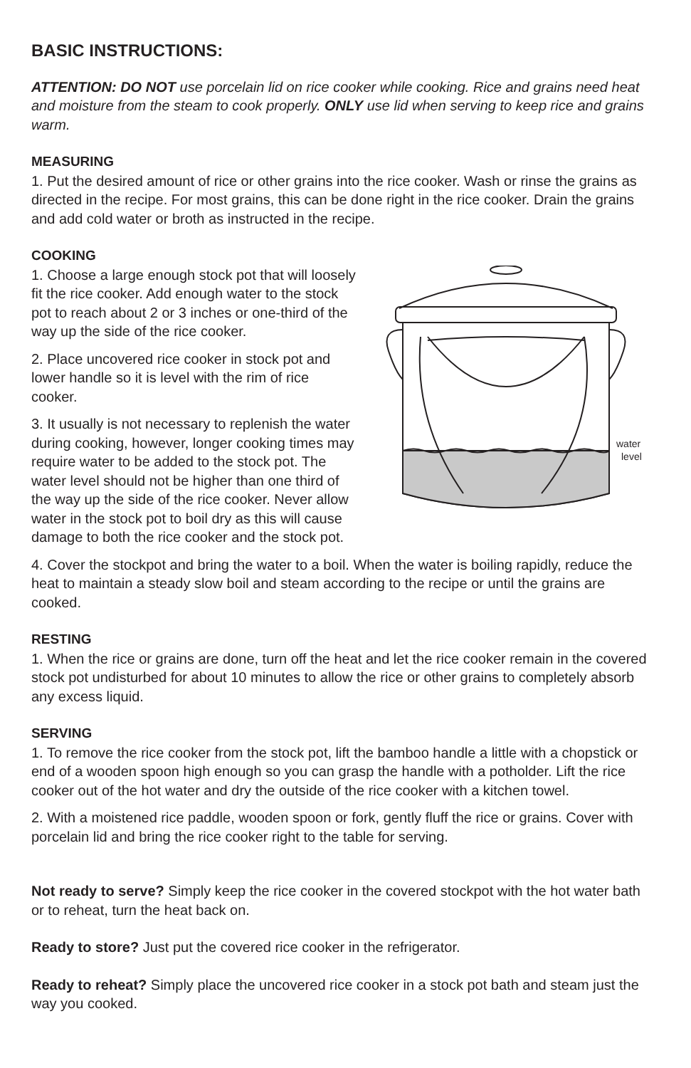BASIC INSTRUCTIONS:
ATTENTION: DO NOT use porcelain lid on rice cooker while cooking. Rice and grains need heat and moisture from the steam to cook properly. ONLY use lid when serving to keep rice and grains warm.
MEASURING
1. Put the desired amount of rice or other grains into the rice cooker. Wash or rinse the grains as directed in the recipe. For most grains, this can be done right in the rice cooker. Drain the grains and add cold water or broth as instructed in the recipe.
COOKING
water
level
1. Choose a large enough stock pot that will loosely fit the rice cooker. Add enough water to the stock pot to reach about 2 or 3 inches or one-third of the way up the side of the rice cooker.
2. Place uncovered rice cooker in stock pot and lower handle so it is level with the rim of rice cooker.
3. It usually is not necessary to replenish the water during cooking, however, longer cooking times may require water to be added to the stock pot. The water level should not be higher than one third of the way up the side of the rice cooker. Never allow water in the stock pot to boil dry as this will cause damage to both the rice cooker and the stock pot.
4. Cover the stockpot and bring the water to a boil. When the water is boiling rapidly, reduce the heat to maintain a steady slow boil and steam according to the recipe or until the grains are cooked.
RESTING
1. When the rice or grains are done, turn off the heat and let the rice cooker remain in the covered stock pot undisturbed for about 10 minutes to allow the rice or other grains to completely absorb any excess liquid.
SERVING
1. To remove the rice cooker from the stock pot, lift the bamboo handle a little with a chopstick or end of a wooden spoon high enough so you can grasp the handle with a potholder. Lift the rice cooker out of the hot water and dry the outside of the rice cooker with a kitchen towel.
2. With a moistened rice paddle, wooden spoon or fork, gently fluff the rice or grains. Cover with porcelain lid and bring the rice cooker right to the table for serving.
Not ready to serve? Simply keep the rice cooker in the covered stockpot with the hot water bath or to reheat, turn the heat back on.
Ready to store? Just put the covered rice cooker in the refrigerator.
Ready to reheat? Simply place the uncovered rice cooker in a stock pot bath and steam just the way you cooked.